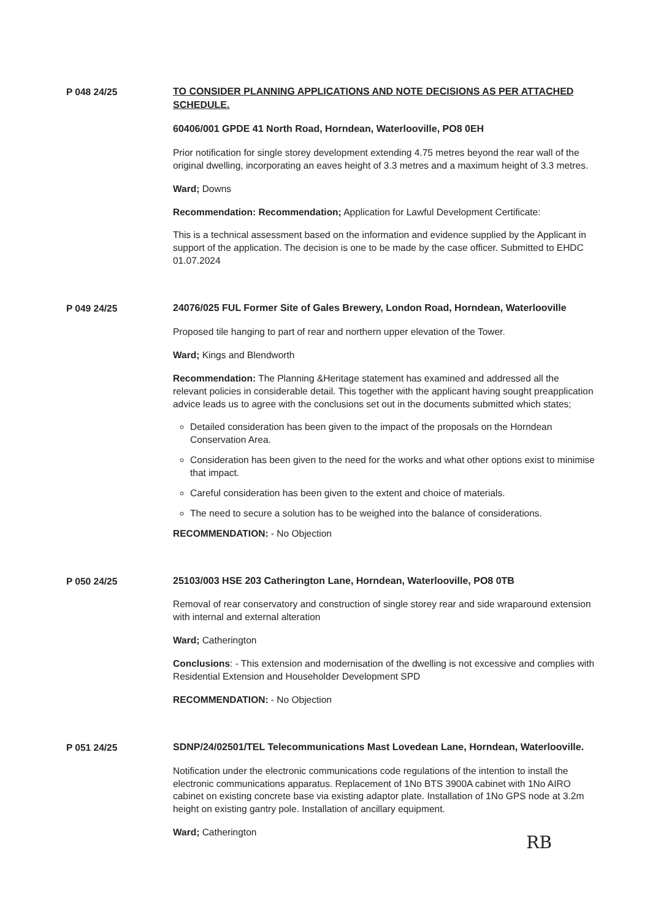P 048 24/25 TO CONSIDER PLANNING APPLICATIONS AND NOTE DECISIONS AS PER ATTACHED SCHEDULE.
60406/001 GPDE 41 North Road, Horndean, Waterlooville, PO8 0EH
Prior notification for single storey development extending 4.75 metres beyond the rear wall of the original dwelling, incorporating an eaves height of 3.3 metres and a maximum height of 3.3 metres.
Ward; Downs
Recommendation: Recommendation; Application for Lawful Development Certificate:
This is a technical assessment based on the information and evidence supplied by the Applicant in support of the application. The decision is one to be made by the case officer. Submitted to EHDC 01.07.2024
P 049 24/25 24076/025 FUL Former Site of Gales Brewery, London Road, Horndean, Waterlooville
Proposed tile hanging to part of rear and northern upper elevation of the Tower.
Ward; Kings and Blendworth
Recommendation: The Planning &Heritage statement has examined and addressed all the relevant policies in considerable detail. This together with the applicant having sought preapplication advice leads us to agree with the conclusions set out in the documents submitted which states;
Detailed consideration has been given to the impact of the proposals on the Horndean Conservation Area.
Consideration has been given to the need for the works and what other options exist to minimise that impact.
Careful consideration has been given to the extent and choice of materials.
The need to secure a solution has to be weighed into the balance of considerations.
RECOMMENDATION: - No Objection
P 050 24/25 25103/003 HSE 203 Catherington Lane, Horndean, Waterlooville, PO8 0TB
Removal of rear conservatory and construction of single storey rear and side wraparound extension with internal and external alteration
Ward; Catherington
Conclusions: - This extension and modernisation of the dwelling is not excessive and complies with Residential Extension and Householder Development SPD
RECOMMENDATION: - No Objection
P 051 24/25 SDNP/24/02501/TEL Telecommunications Mast Lovedean Lane, Horndean, Waterlooville.
Notification under the electronic communications code regulations of the intention to install the electronic communications apparatus. Replacement of 1No BTS 3900A cabinet with 1No AIRO cabinet on existing concrete base via existing adaptor plate. Installation of 1No GPS node at 3.2m height on existing gantry pole. Installation of ancillary equipment.
Ward; Catherington
RB